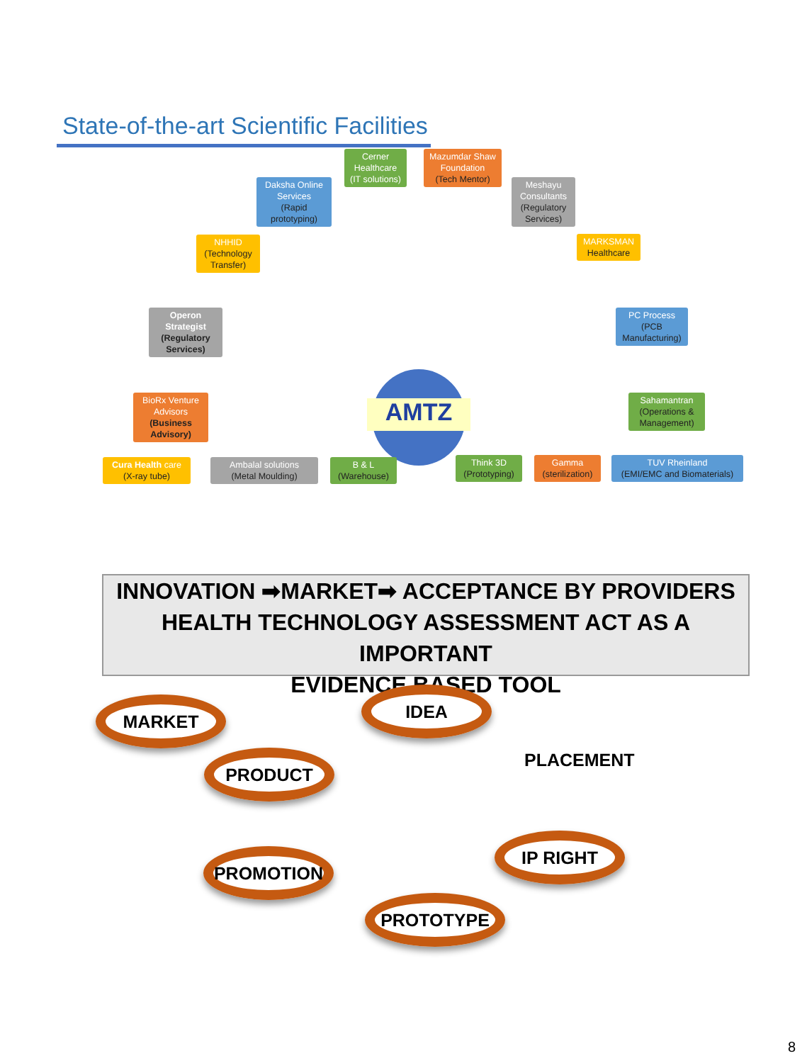State-of-the-art Scientific Facilities
Cerner Healthcare
(IT solutions)
Mazumdar Shaw Foundation
(Tech Mentor)
Daksha Online Services
(Rapid prototyping)
Meshayu Consultants
(Regulatory Services)
NHHID
(Technology Transfer)
MARKSMAN
Healthcare
Operon Strategist
(Regulatory Services)
PC Process
(PCB Manufacturing)
BioRx Venture Advisors
(Business Advisory)
Sahamantran
(Operations & Management)
AMTZ
Cura Health care
(X-ray tube)
Ambalal solutions
(Metal Moulding)
B & L
(Warehouse)
Think 3D
(Prototyping)
Gamma
(sterilization)
TUV Rheinland
(EMI/EMC and Biomaterials)
INNOVATION ➡MARKET➡ ACCEPTANCE BY PROVIDERS
HEALTH TECHNOLOGY ASSESSMENT ACT AS A IMPORTANT
EVIDENCE BASED TOOL
MARKET IDEA
PRODUCT PLACEMENT
IP RIGHT
PROMOTION
PROTOTYPE
8